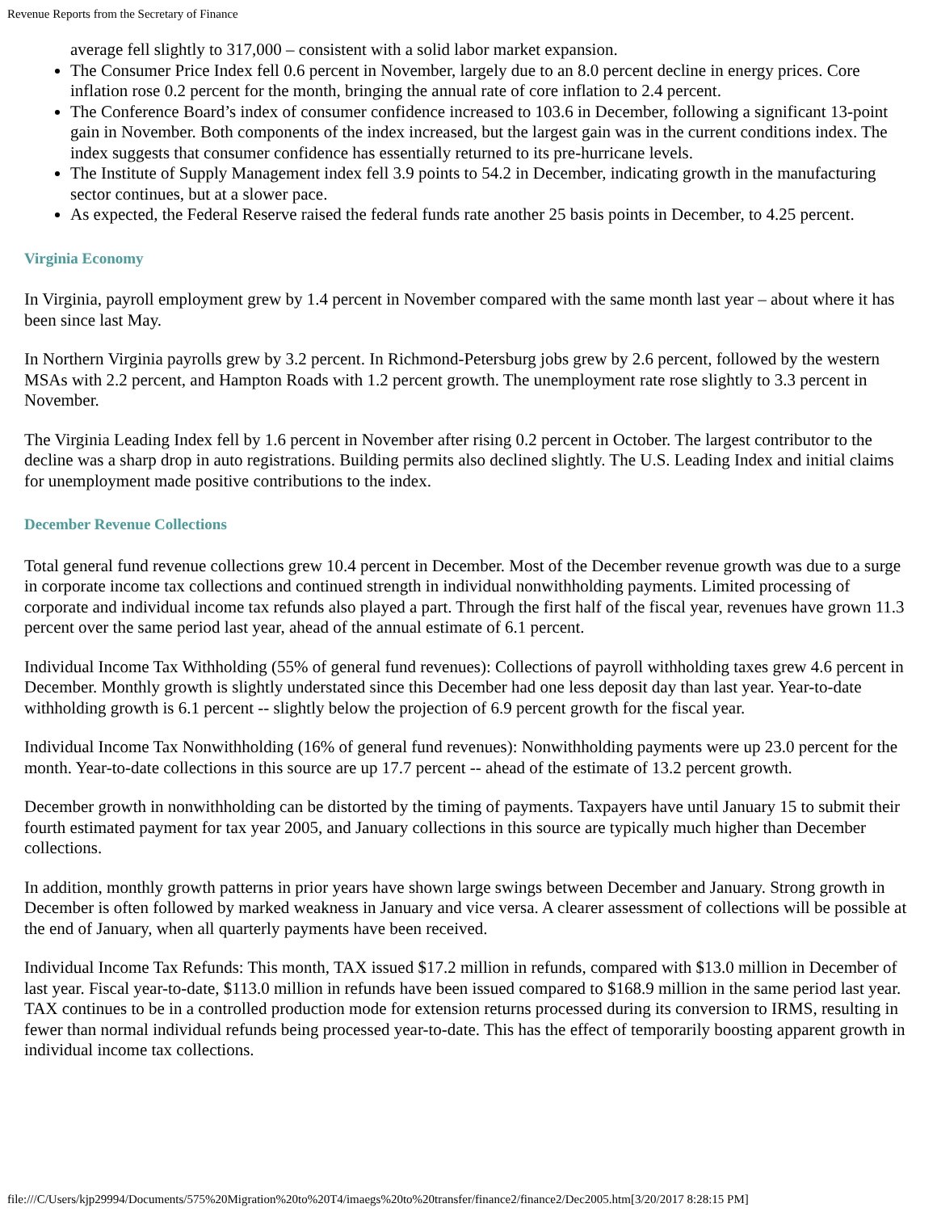Revenue Reports from the Secretary of Finance
average fell slightly to 317,000 – consistent with a solid labor market expansion.
The Consumer Price Index fell 0.6 percent in November, largely due to an 8.0 percent decline in energy prices. Core inflation rose 0.2 percent for the month, bringing the annual rate of core inflation to 2.4 percent.
The Conference Board’s index of consumer confidence increased to 103.6 in December, following a significant 13-point gain in November. Both components of the index increased, but the largest gain was in the current conditions index. The index suggests that consumer confidence has essentially returned to its pre-hurricane levels.
The Institute of Supply Management index fell 3.9 points to 54.2 in December, indicating growth in the manufacturing sector continues, but at a slower pace.
As expected, the Federal Reserve raised the federal funds rate another 25 basis points in December, to 4.25 percent.
Virginia Economy
In Virginia, payroll employment grew by 1.4 percent in November compared with the same month last year – about where it has been since last May.
In Northern Virginia payrolls grew by 3.2 percent. In Richmond-Petersburg jobs grew by 2.6 percent, followed by the western MSAs with 2.2 percent, and Hampton Roads with 1.2 percent growth. The unemployment rate rose slightly to 3.3 percent in November.
The Virginia Leading Index fell by 1.6 percent in November after rising 0.2 percent in October. The largest contributor to the decline was a sharp drop in auto registrations. Building permits also declined slightly. The U.S. Leading Index and initial claims for unemployment made positive contributions to the index.
December Revenue Collections
Total general fund revenue collections grew 10.4 percent in December. Most of the December revenue growth was due to a surge in corporate income tax collections and continued strength in individual nonwithholding payments. Limited processing of corporate and individual income tax refunds also played a part. Through the first half of the fiscal year, revenues have grown 11.3 percent over the same period last year, ahead of the annual estimate of 6.1 percent.
Individual Income Tax Withholding (55% of general fund revenues): Collections of payroll withholding taxes grew 4.6 percent in December. Monthly growth is slightly understated since this December had one less deposit day than last year. Year-to-date withholding growth is 6.1 percent -- slightly below the projection of 6.9 percent growth for the fiscal year.
Individual Income Tax Nonwithholding (16% of general fund revenues): Nonwithholding payments were up 23.0 percent for the month. Year-to-date collections in this source are up 17.7 percent -- ahead of the estimate of 13.2 percent growth.
December growth in nonwithholding can be distorted by the timing of payments. Taxpayers have until January 15 to submit their fourth estimated payment for tax year 2005, and January collections in this source are typically much higher than December collections.
In addition, monthly growth patterns in prior years have shown large swings between December and January. Strong growth in December is often followed by marked weakness in January and vice versa. A clearer assessment of collections will be possible at the end of January, when all quarterly payments have been received.
Individual Income Tax Refunds: This month, TAX issued $17.2 million in refunds, compared with $13.0 million in December of last year. Fiscal year-to-date, $113.0 million in refunds have been issued compared to $168.9 million in the same period last year. TAX continues to be in a controlled production mode for extension returns processed during its conversion to IRMS, resulting in fewer than normal individual refunds being processed year-to-date. This has the effect of temporarily boosting apparent growth in individual income tax collections.
file:///C/Users/kjp29994/Documents/575%20Migration%20to%20T4/imaegs%20to%20transfer/finance2/finance2/Dec2005.htm[3/20/2017 8:28:15 PM]